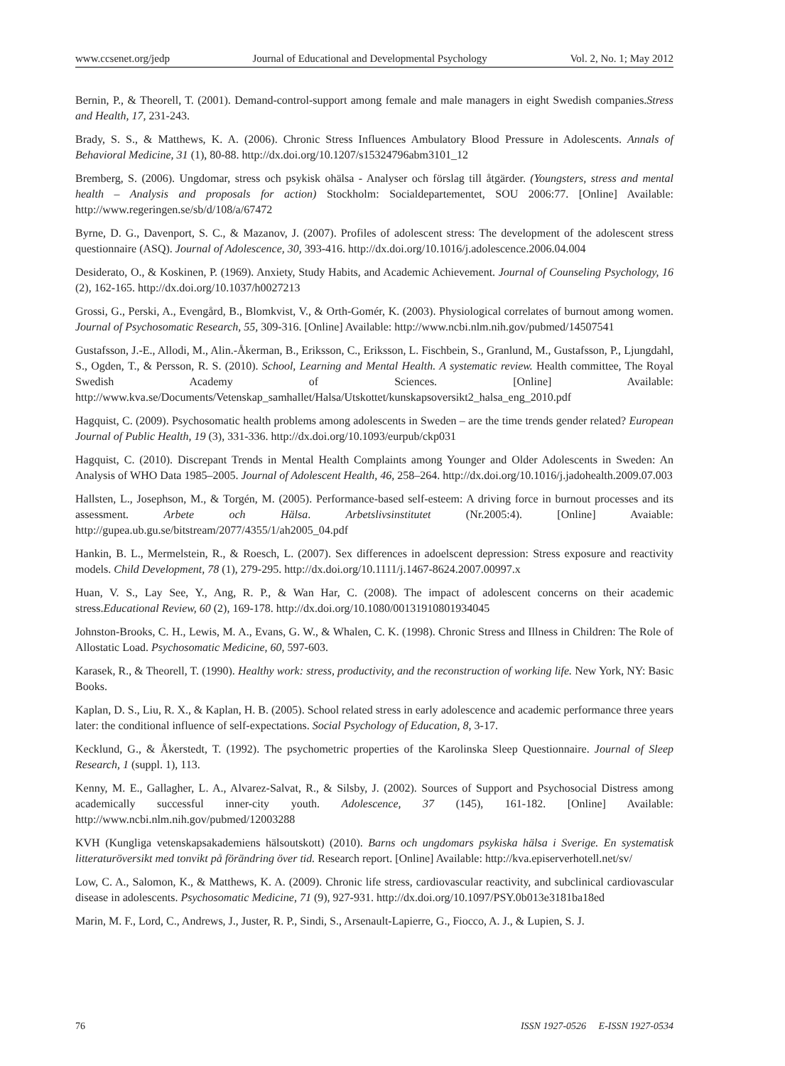www.ccsenet.org/jedp Journal of Educational and Developmental Psychology Vol. 2, No. 1; May 2012
Bernin, P., & Theorell, T. (2001). Demand-control-support among female and male managers in eight Swedish companies.Stress and Health, 17, 231-243.
Brady, S. S., & Matthews, K. A. (2006). Chronic Stress Influences Ambulatory Blood Pressure in Adolescents. Annals of Behavioral Medicine, 31 (1), 80-88. http://dx.doi.org/10.1207/s15324796abm3101_12
Bremberg, S. (2006). Ungdomar, stress och psykisk ohälsa - Analyser och förslag till åtgärder. (Youngsters, stress and mental health – Analysis and proposals for action) Stockholm: Socialdepartementet, SOU 2006:77. [Online] Available: http://www.regeringen.se/sb/d/108/a/67472
Byrne, D. G., Davenport, S. C., & Mazanov, J. (2007). Profiles of adolescent stress: The development of the adolescent stress questionnaire (ASQ). Journal of Adolescence, 30, 393-416. http://dx.doi.org/10.1016/j.adolescence.2006.04.004
Desiderato, O., & Koskinen, P. (1969). Anxiety, Study Habits, and Academic Achievement. Journal of Counseling Psychology, 16 (2), 162-165. http://dx.doi.org/10.1037/h0027213
Grossi, G., Perski, A., Evengård, B., Blomkvist, V., & Orth-Gomér, K. (2003). Physiological correlates of burnout among women. Journal of Psychosomatic Research, 55, 309-316. [Online] Available: http://www.ncbi.nlm.nih.gov/pubmed/14507541
Gustafsson, J.-E., Allodi, M., Alin.-Åkerman, B., Eriksson, C., Eriksson, L. Fischbein, S., Granlund, M., Gustafsson, P., Ljungdahl, S., Ogden, T., & Persson, R. S. (2010). School, Learning and Mental Health. A systematic review. Health committee, The Royal Swedish Academy of Sciences. [Online] Available: http://www.kva.se/Documents/Vetenskap_samhallet/Halsa/Utskottet/kunskapsoversikt2_halsa_eng_2010.pdf
Hagquist, C. (2009). Psychosomatic health problems among adolescents in Sweden – are the time trends gender related? European Journal of Public Health, 19 (3), 331-336. http://dx.doi.org/10.1093/eurpub/ckp031
Hagquist, C. (2010). Discrepant Trends in Mental Health Complaints among Younger and Older Adolescents in Sweden: An Analysis of WHO Data 1985–2005. Journal of Adolescent Health, 46, 258–264. http://dx.doi.org/10.1016/j.jadohealth.2009.07.003
Hallsten, L., Josephson, M., & Torgén, M. (2005). Performance-based self-esteem: A driving force in burnout processes and its assessment. Arbete och Hälsa. Arbetslivsinstitutet (Nr.2005:4). [Online] Avaiable: http://gupea.ub.gu.se/bitstream/2077/4355/1/ah2005_04.pdf
Hankin, B. L., Mermelstein, R., & Roesch, L. (2007). Sex differences in adoelscent depression: Stress exposure and reactivity models. Child Development, 78 (1), 279-295. http://dx.doi.org/10.1111/j.1467-8624.2007.00997.x
Huan, V. S., Lay See, Y., Ang, R. P., & Wan Har, C. (2008). The impact of adolescent concerns on their academic stress.Educational Review, 60 (2), 169-178. http://dx.doi.org/10.1080/00131910801934045
Johnston-Brooks, C. H., Lewis, M. A., Evans, G. W., & Whalen, C. K. (1998). Chronic Stress and Illness in Children: The Role of Allostatic Load. Psychosomatic Medicine, 60, 597-603.
Karasek, R., & Theorell, T. (1990). Healthy work: stress, productivity, and the reconstruction of working life. New York, NY: Basic Books.
Kaplan, D. S., Liu, R. X., & Kaplan, H. B. (2005). School related stress in early adolescence and academic performance three years later: the conditional influence of self-expectations. Social Psychology of Education, 8, 3-17.
Kecklund, G., & Åkerstedt, T. (1992). The psychometric properties of the Karolinska Sleep Questionnaire. Journal of Sleep Research, 1 (suppl. 1), 113.
Kenny, M. E., Gallagher, L. A., Alvarez-Salvat, R., & Silsby, J. (2002). Sources of Support and Psychosocial Distress among academically successful inner-city youth. Adolescence, 37 (145), 161-182. [Online] Available: http://www.ncbi.nlm.nih.gov/pubmed/12003288
KVH (Kungliga vetenskapsakademiens hälsoutskott) (2010). Barns och ungdomars psykiska hälsa i Sverige. En systematisk litteraturöversikt med tonvikt på förändring över tid. Research report. [Online] Available: http://kva.episerverhotell.net/sv/
Low, C. A., Salomon, K., & Matthews, K. A. (2009). Chronic life stress, cardiovascular reactivity, and subclinical cardiovascular disease in adolescents. Psychosomatic Medicine, 71 (9), 927-931. http://dx.doi.org/10.1097/PSY.0b013e3181ba18ed
Marin, M. F., Lord, C., Andrews, J., Juster, R. P., Sindi, S., Arsenault-Lapierre, G., Fiocco, A. J., & Lupien, S. J.
76 ISSN 1927-0526 E-ISSN 1927-0534